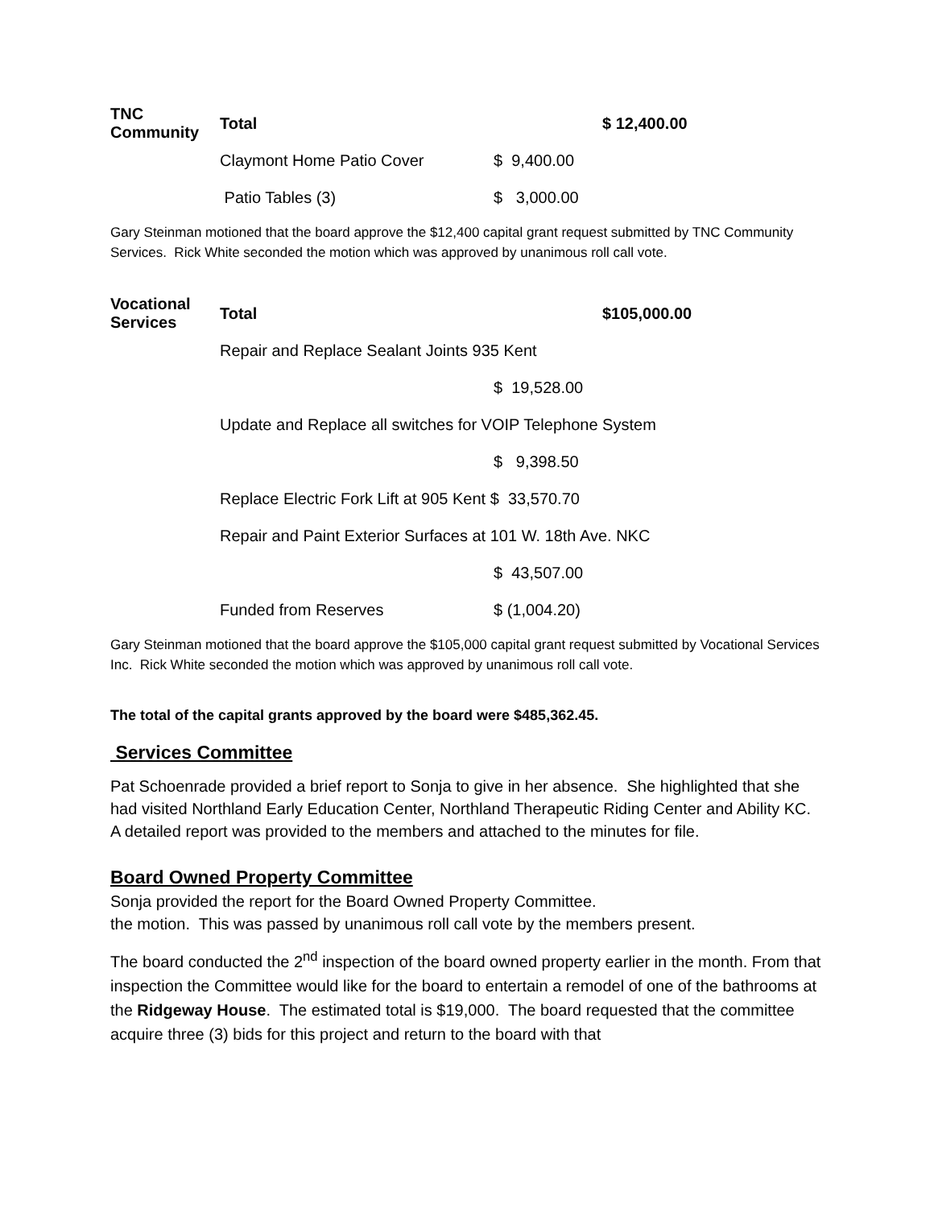| TNC Community | Total | | $ 12,400.00 |
| | Claymont Home Patio Cover | $ 9,400.00 | |
| | Patio Tables (3) | $ 3,000.00 | |
Gary Steinman motioned that the board approve the $12,400 capital grant request submitted by TNC Community Services. Rick White seconded the motion which was approved by unanimous roll call vote.
| Vocational Services | Total | | $105,000.00 |
| | Repair and Replace Sealant Joints 935 Kent | | |
| | | $ 19,528.00 | |
| | Update and Replace all switches for VOIP Telephone System | | |
| | | $ 9,398.50 | |
| | Replace Electric Fork Lift at 905 Kent $ 33,570.70 | | |
| | Repair and Paint Exterior Surfaces at 101 W. 18th Ave. NKC | | |
| | | $ 43,507.00 | |
| | Funded from Reserves | $ (1,004.20) | |
Gary Steinman motioned that the board approve the $105,000 capital grant request submitted by Vocational Services Inc. Rick White seconded the motion which was approved by unanimous roll call vote.
The total of the capital grants approved by the board were $485,362.45.
Services Committee
Pat Schoenrade provided a brief report to Sonja to give in her absence. She highlighted that she had visited Northland Early Education Center, Northland Therapeutic Riding Center and Ability KC. A detailed report was provided to the members and attached to the minutes for file.
Board Owned Property Committee
Sonja provided the report for the Board Owned Property Committee.
the motion. This was passed by unanimous roll call vote by the members present.
The board conducted the 2<sup>nd</sup> inspection of the board owned property earlier in the month. From that inspection the Committee would like for the board to entertain a remodel of one of the bathrooms at the Ridgeway House. The estimated total is $19,000. The board requested that the committee acquire three (3) bids for this project and return to the board with that